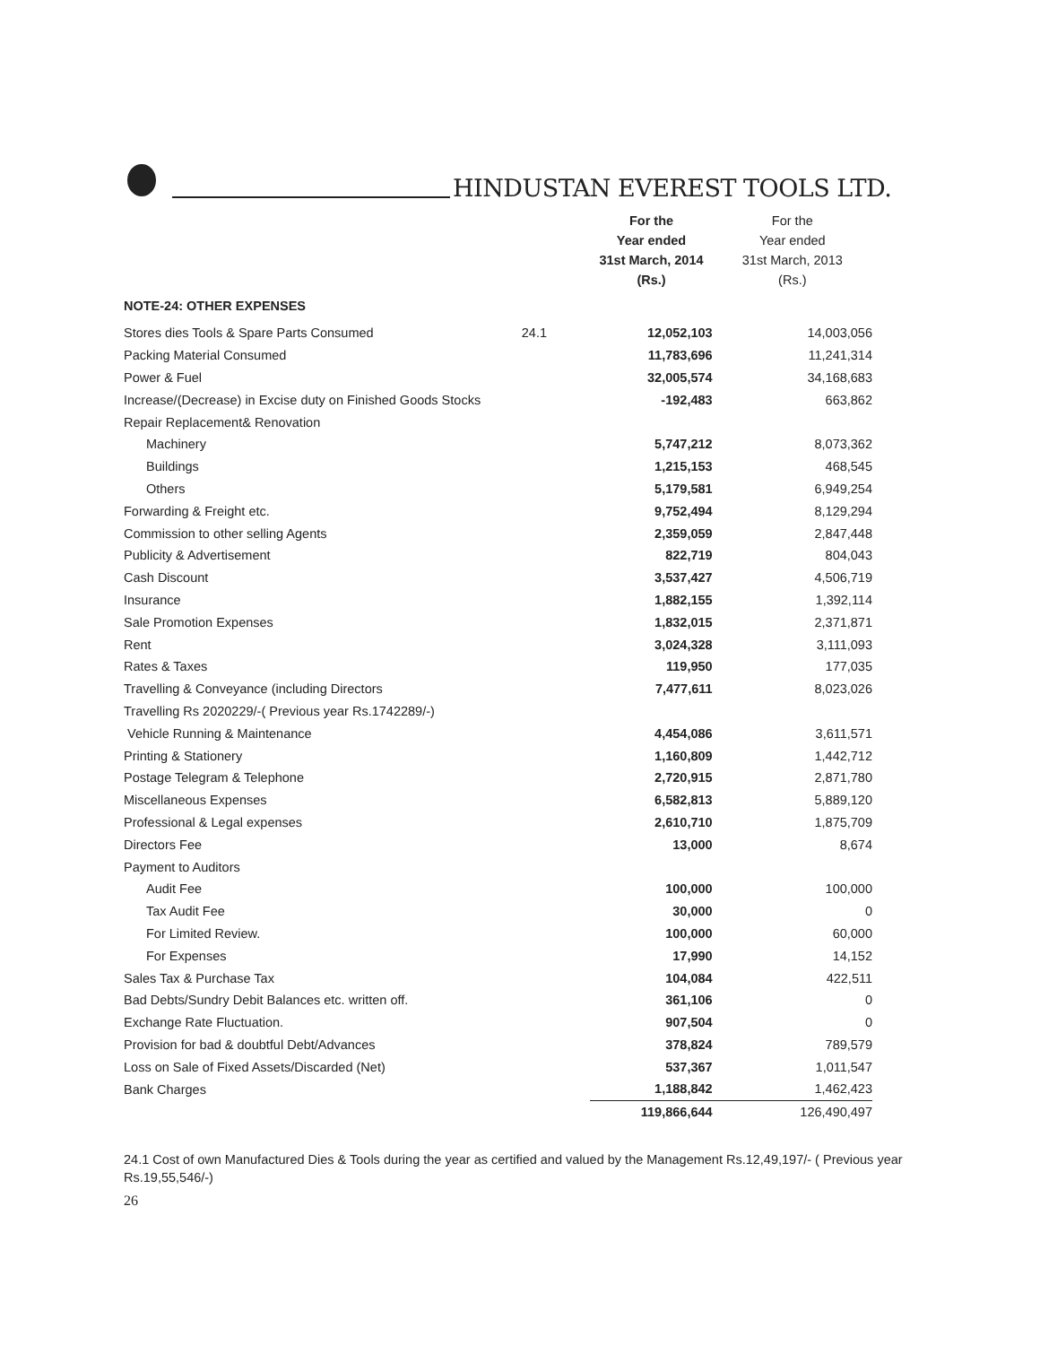HINDUSTAN EVEREST TOOLS LTD.
| | | For the Year ended 31st March, 2014 (Rs.) | For the Year ended 31st March, 2013 (Rs.) |
| --- | --- | --- | --- |
| NOTE-24: OTHER EXPENSES | | | |
| Stores dies Tools & Spare Parts Consumed | 24.1 | 12,052,103 | 14,003,056 |
| Packing Material Consumed | | 11,783,696 | 11,241,314 |
| Power & Fuel | | 32,005,574 | 34,168,683 |
| Increase/(Decrease) in Excise duty on Finished Goods Stocks | | -192,483 | 663,862 |
| Repair Replacement& Renovation | | | |
| Machinery | | 5,747,212 | 8,073,362 |
| Buildings | | 1,215,153 | 468,545 |
| Others | | 5,179,581 | 6,949,254 |
| Forwarding & Freight etc. | | 9,752,494 | 8,129,294 |
| Commission to other selling Agents | | 2,359,059 | 2,847,448 |
| Publicity & Advertisement | | 822,719 | 804,043 |
| Cash Discount | | 3,537,427 | 4,506,719 |
| Insurance | | 1,882,155 | 1,392,114 |
| Sale Promotion Expenses | | 1,832,015 | 2,371,871 |
| Rent | | 3,024,328 | 3,111,093 |
| Rates & Taxes | | 119,950 | 177,035 |
| Travelling & Conveyance (including Directors | | 7,477,611 | 8,023,026 |
| Travelling Rs 2020229/-( Previous year Rs.1742289/-) | | | |
| Vehicle Running & Maintenance | | 4,454,086 | 3,611,571 |
| Printing & Stationery | | 1,160,809 | 1,442,712 |
| Postage Telegram & Telephone | | 2,720,915 | 2,871,780 |
| Miscellaneous Expenses | | 6,582,813 | 5,889,120 |
| Professional & Legal expenses | | 2,610,710 | 1,875,709 |
| Directors Fee | | 13,000 | 8,674 |
| Payment to Auditors | | | |
| Audit Fee | | 100,000 | 100,000 |
| Tax Audit Fee | | 30,000 | 0 |
| For Limited Review. | | 100,000 | 60,000 |
| For Expenses | | 17,990 | 14,152 |
| Sales Tax & Purchase Tax | | 104,084 | 422,511 |
| Bad Debts/Sundry Debit Balances etc. written off. | | 361,106 | 0 |
| Exchange Rate Fluctuation. | | 907,504 | 0 |
| Provision for bad & doubtful Debt/Advances | | 378,824 | 789,579 |
| Loss on Sale of Fixed Assets/Discarded (Net) | | 537,367 | 1,011,547 |
| Bank Charges | | 1,188,842 | 1,462,423 |
| | | 119,866,644 | 126,490,497 |
24.1 Cost of own Manufactured Dies & Tools during the year as certified and valued by the Management Rs.12,49,197/- ( Previous year Rs.19,55,546/-)
26